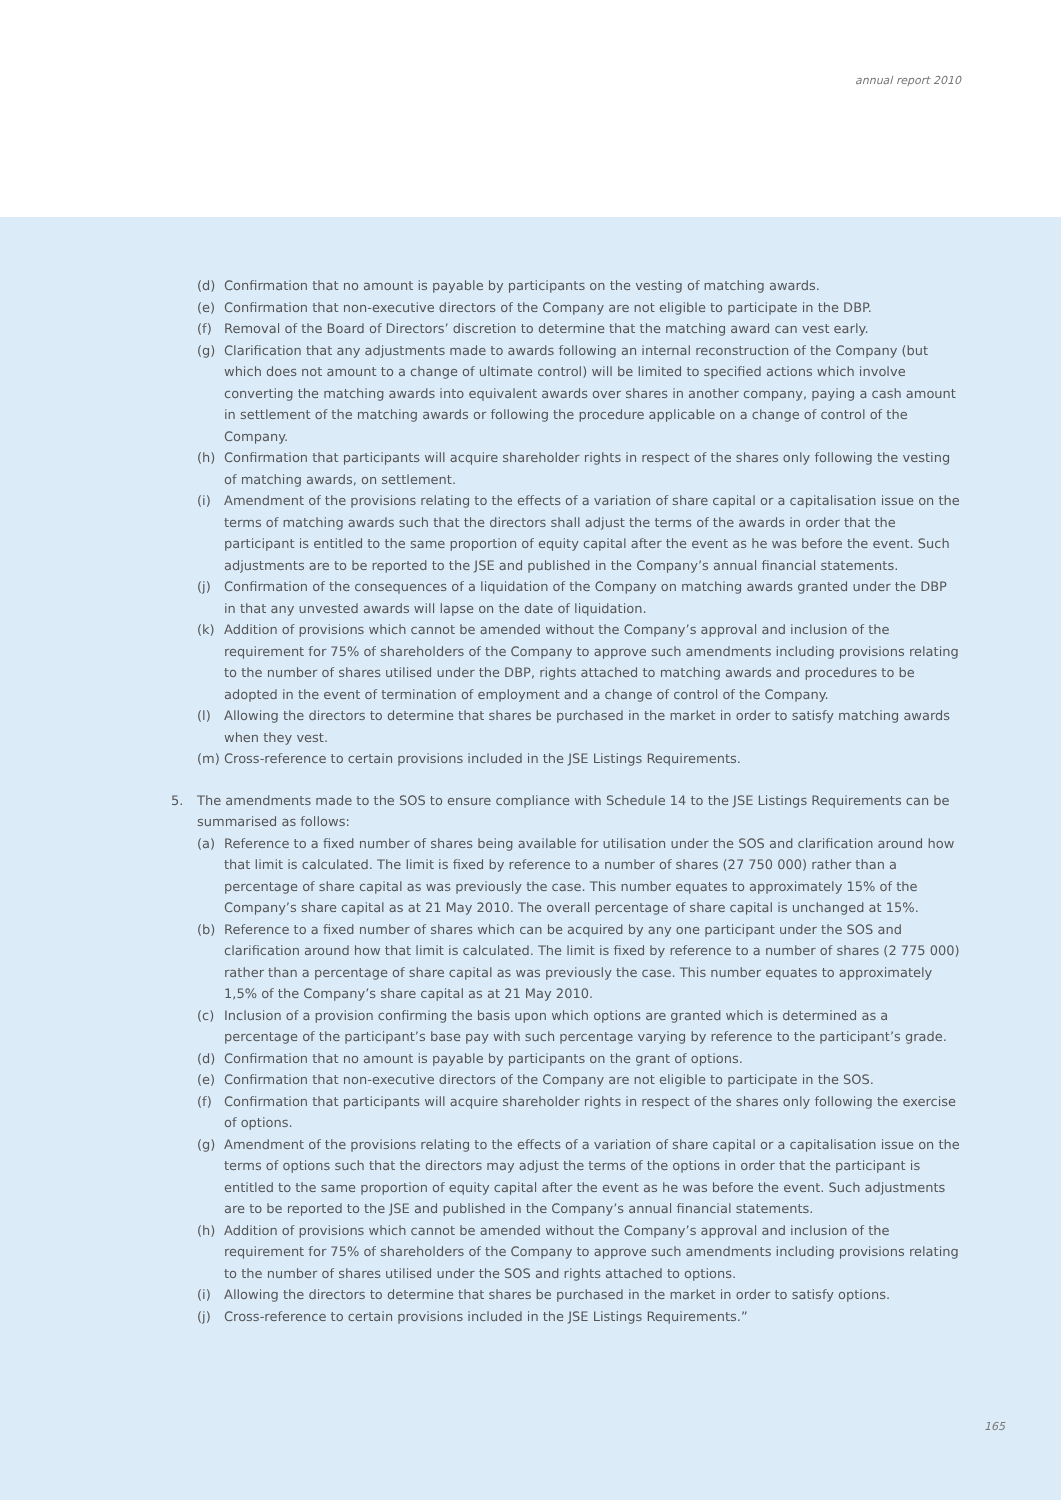annual report 2010
(d) Confirmation that no amount is payable by participants on the vesting of matching awards.
(e) Confirmation that non-executive directors of the Company are not eligible to participate in the DBP.
(f) Removal of the Board of Directors’ discretion to determine that the matching award can vest early.
(g) Clarification that any adjustments made to awards following an internal reconstruction of the Company (but which does not amount to a change of ultimate control) will be limited to specified actions which involve converting the matching awards into equivalent awards over shares in another company, paying a cash amount in settlement of the matching awards or following the procedure applicable on a change of control of the Company.
(h) Confirmation that participants will acquire shareholder rights in respect of the shares only following the vesting of matching awards, on settlement.
(i) Amendment of the provisions relating to the effects of a variation of share capital or a capitalisation issue on the terms of matching awards such that the directors shall adjust the terms of the awards in order that the participant is entitled to the same proportion of equity capital after the event as he was before the event. Such adjustments are to be reported to the JSE and published in the Company’s annual financial statements.
(j) Confirmation of the consequences of a liquidation of the Company on matching awards granted under the DBP in that any unvested awards will lapse on the date of liquidation.
(k) Addition of provisions which cannot be amended without the Company’s approval and inclusion of the requirement for 75% of shareholders of the Company to approve such amendments including provisions relating to the number of shares utilised under the DBP, rights attached to matching awards and procedures to be adopted in the event of termination of employment and a change of control of the Company.
(l) Allowing the directors to determine that shares be purchased in the market in order to satisfy matching awards when they vest.
(m) Cross-reference to certain provisions included in the JSE Listings Requirements.
5. The amendments made to the SOS to ensure compliance with Schedule 14 to the JSE Listings Requirements can be summarised as follows:
(a) Reference to a fixed number of shares being available for utilisation under the SOS and clarification around how that limit is calculated. The limit is fixed by reference to a number of shares (27 750 000) rather than a percentage of share capital as was previously the case. This number equates to approximately 15% of the Company’s share capital as at 21 May 2010. The overall percentage of share capital is unchanged at 15%.
(b) Reference to a fixed number of shares which can be acquired by any one participant under the SOS and clarification around how that limit is calculated. The limit is fixed by reference to a number of shares (2 775 000) rather than a percentage of share capital as was previously the case. This number equates to approximately 1,5% of the Company’s share capital as at 21 May 2010.
(c) Inclusion of a provision confirming the basis upon which options are granted which is determined as a percentage of the participant’s base pay with such percentage varying by reference to the participant’s grade.
(d) Confirmation that no amount is payable by participants on the grant of options.
(e) Confirmation that non-executive directors of the Company are not eligible to participate in the SOS.
(f) Confirmation that participants will acquire shareholder rights in respect of the shares only following the exercise of options.
(g) Amendment of the provisions relating to the effects of a variation of share capital or a capitalisation issue on the terms of options such that the directors may adjust the terms of the options in order that the participant is entitled to the same proportion of equity capital after the event as he was before the event. Such adjustments are to be reported to the JSE and published in the Company’s annual financial statements.
(h) Addition of provisions which cannot be amended without the Company’s approval and inclusion of the requirement for 75% of shareholders of the Company to approve such amendments including provisions relating to the number of shares utilised under the SOS and rights attached to options.
(i) Allowing the directors to determine that shares be purchased in the market in order to satisfy options.
(j) Cross-reference to certain provisions included in the JSE Listings Requirements.”
165